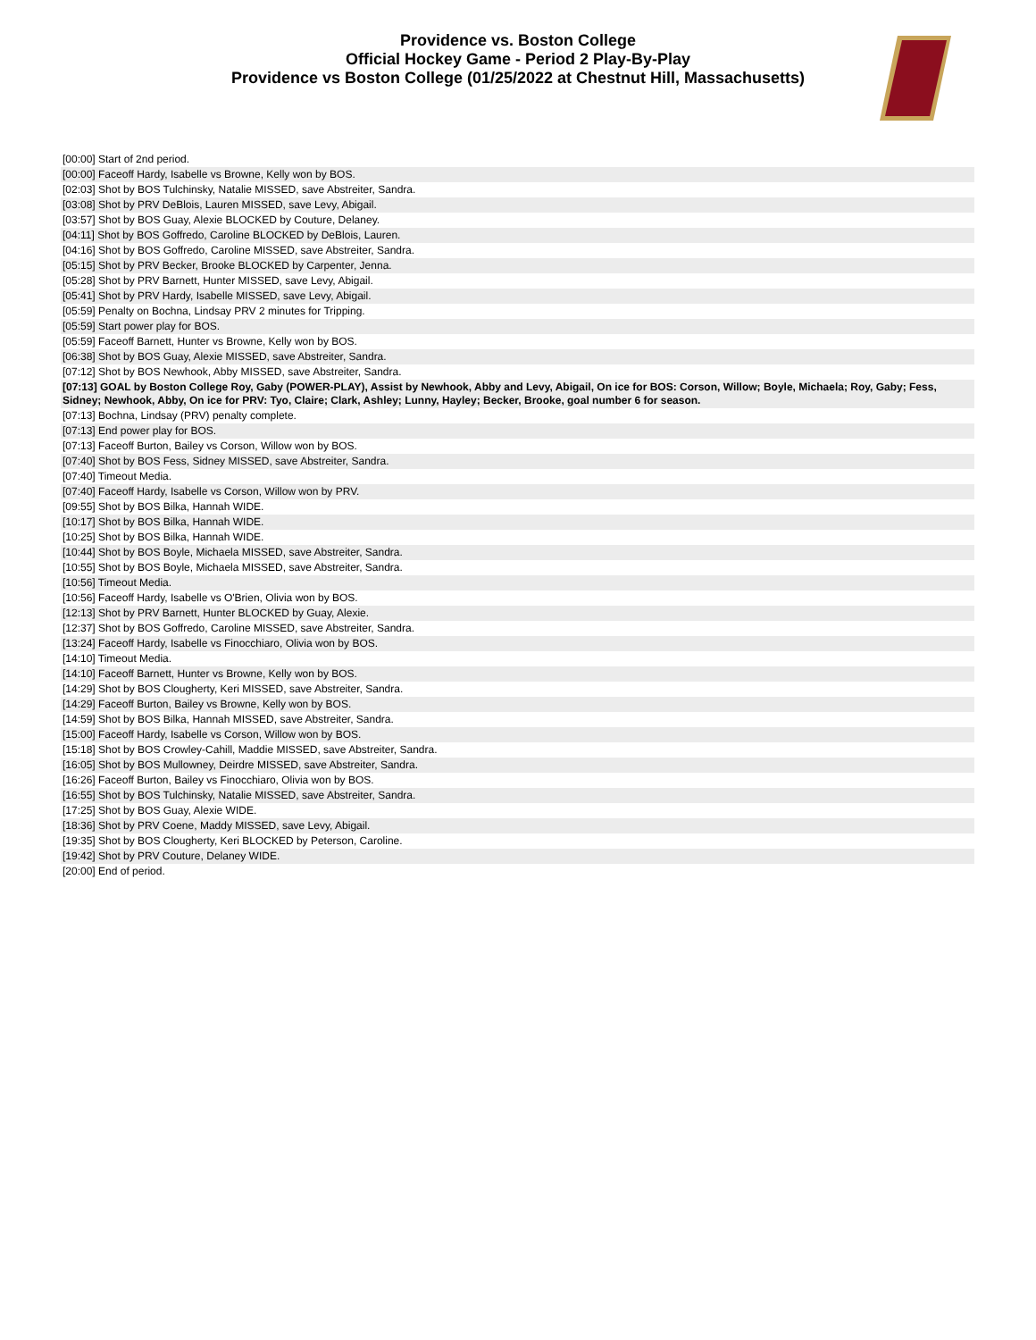Providence vs. Boston College
Official Hockey Game - Period 2 Play-By-Play
Providence vs Boston College (01/25/2022 at Chestnut Hill, Massachusetts)
| [00:00] Start of 2nd period. |
| [00:00] Faceoff Hardy, Isabelle vs Browne, Kelly won by BOS. |
| [02:03] Shot by BOS Tulchinsky, Natalie MISSED, save Abstreiter, Sandra. |
| [03:08] Shot by PRV DeBlois, Lauren MISSED, save Levy, Abigail. |
| [03:57] Shot by BOS Guay, Alexie BLOCKED by Couture, Delaney. |
| [04:11] Shot by BOS Goffredo, Caroline BLOCKED by DeBlois, Lauren. |
| [04:16] Shot by BOS Goffredo, Caroline MISSED, save Abstreiter, Sandra. |
| [05:15] Shot by PRV Becker, Brooke BLOCKED by Carpenter, Jenna. |
| [05:28] Shot by PRV Barnett, Hunter MISSED, save Levy, Abigail. |
| [05:41] Shot by PRV Hardy, Isabelle MISSED, save Levy, Abigail. |
| [05:59] Penalty on Bochna, Lindsay PRV 2 minutes for Tripping. |
| [05:59] Start power play for BOS. |
| [05:59] Faceoff Barnett, Hunter vs Browne, Kelly won by BOS. |
| [06:38] Shot by BOS Guay, Alexie MISSED, save Abstreiter, Sandra. |
| [07:12] Shot by BOS Newhook, Abby MISSED, save Abstreiter, Sandra. |
| [07:13] GOAL by Boston College Roy, Gaby (POWER-PLAY), Assist by Newhook, Abby and Levy, Abigail, On ice for BOS: Corson, Willow; Boyle, Michaela; Roy, Gaby; Fess, Sidney; Newhook, Abby, On ice for PRV: Tyo, Claire; Clark, Ashley; Lunny, Hayley; Becker, Brooke, goal number 6 for season. |
| [07:13] Bochna, Lindsay (PRV) penalty complete. |
| [07:13] End power play for BOS. |
| [07:13] Faceoff Burton, Bailey vs Corson, Willow won by BOS. |
| [07:40] Shot by BOS Fess, Sidney MISSED, save Abstreiter, Sandra. |
| [07:40] Timeout Media. |
| [07:40] Faceoff Hardy, Isabelle vs Corson, Willow won by PRV. |
| [09:55] Shot by BOS Bilka, Hannah WIDE. |
| [10:17] Shot by BOS Bilka, Hannah WIDE. |
| [10:25] Shot by BOS Bilka, Hannah WIDE. |
| [10:44] Shot by BOS Boyle, Michaela MISSED, save Abstreiter, Sandra. |
| [10:55] Shot by BOS Boyle, Michaela MISSED, save Abstreiter, Sandra. |
| [10:56] Timeout Media. |
| [10:56] Faceoff Hardy, Isabelle vs O'Brien, Olivia won by BOS. |
| [12:13] Shot by PRV Barnett, Hunter BLOCKED by Guay, Alexie. |
| [12:37] Shot by BOS Goffredo, Caroline MISSED, save Abstreiter, Sandra. |
| [13:24] Faceoff Hardy, Isabelle vs Finocchiaro, Olivia won by BOS. |
| [14:10] Timeout Media. |
| [14:10] Faceoff Barnett, Hunter vs Browne, Kelly won by BOS. |
| [14:29] Shot by BOS Clougherty, Keri MISSED, save Abstreiter, Sandra. |
| [14:29] Faceoff Burton, Bailey vs Browne, Kelly won by BOS. |
| [14:59] Shot by BOS Bilka, Hannah MISSED, save Abstreiter, Sandra. |
| [15:00] Faceoff Hardy, Isabelle vs Corson, Willow won by BOS. |
| [15:18] Shot by BOS Crowley-Cahill, Maddie MISSED, save Abstreiter, Sandra. |
| [16:05] Shot by BOS Mullowney, Deirdre MISSED, save Abstreiter, Sandra. |
| [16:26] Faceoff Burton, Bailey vs Finocchiaro, Olivia won by BOS. |
| [16:55] Shot by BOS Tulchinsky, Natalie MISSED, save Abstreiter, Sandra. |
| [17:25] Shot by BOS Guay, Alexie WIDE. |
| [18:36] Shot by PRV Coene, Maddy MISSED, save Levy, Abigail. |
| [19:35] Shot by BOS Clougherty, Keri BLOCKED by Peterson, Caroline. |
| [19:42] Shot by PRV Couture, Delaney WIDE. |
| [20:00] End of period. |